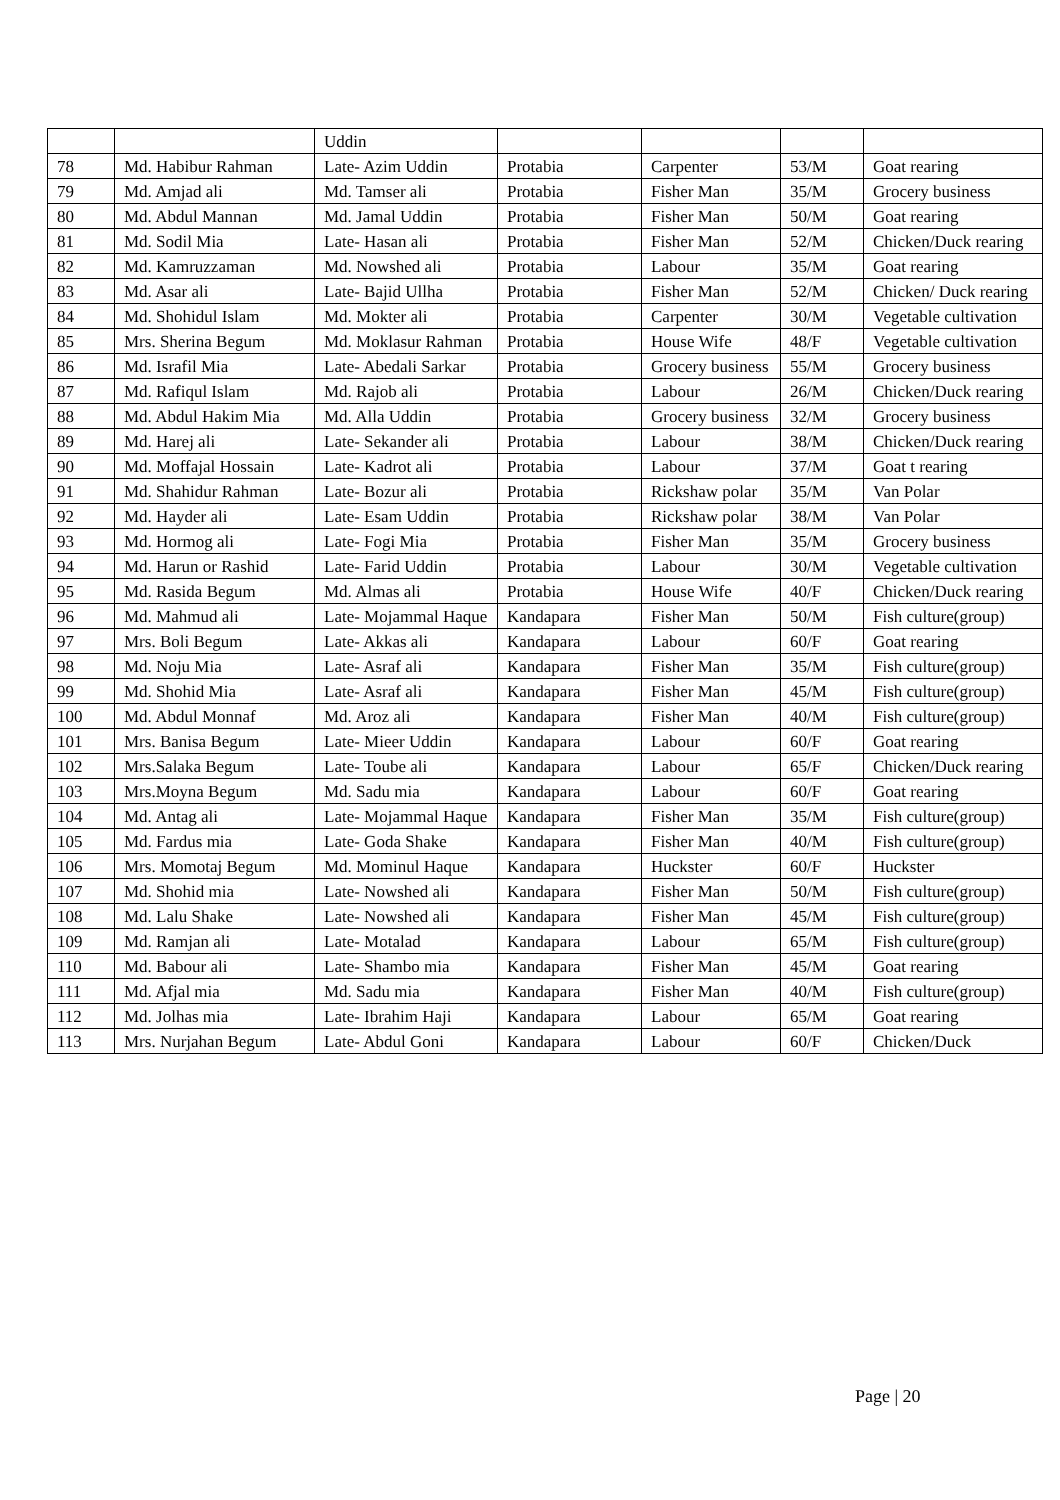| | | Uddin | | | | |
| 78 | Md. Habibur Rahman | Late- Azim Uddin | Protabia | Carpenter | 53/M | Goat rearing |
| 79 | Md. Amjad ali | Md. Tamser ali | Protabia | Fisher Man | 35/M | Grocery business |
| 80 | Md. Abdul Mannan | Md. Jamal Uddin | Protabia | Fisher Man | 50/M | Goat rearing |
| 81 | Md. Sodil Mia | Late- Hasan ali | Protabia | Fisher Man | 52/M | Chicken/Duck rearing |
| 82 | Md. Kamruzzaman | Md. Nowshed ali | Protabia | Labour | 35/M | Goat rearing |
| 83 | Md. Asar ali | Late- Bajid Ullha | Protabia | Fisher Man | 52/M | Chicken/ Duck rearing |
| 84 | Md. Shohidul Islam | Md. Mokter ali | Protabia | Carpenter | 30/M | Vegetable cultivation |
| 85 | Mrs. Sherina Begum | Md. Moklasur Rahman | Protabia | House Wife | 48/F | Vegetable cultivation |
| 86 | Md. Israfil Mia | Late- Abedali Sarkar | Protabia | Grocery business | 55/M | Grocery business |
| 87 | Md. Rafiqul Islam | Md. Rajob ali | Protabia | Labour | 26/M | Chicken/Duck rearing |
| 88 | Md. Abdul Hakim Mia | Md. Alla Uddin | Protabia | Grocery business | 32/M | Grocery business |
| 89 | Md. Harej ali | Late- Sekander ali | Protabia | Labour | 38/M | Chicken/Duck rearing |
| 90 | Md. Moffajal Hossain | Late- Kadrot ali | Protabia | Labour | 37/M | Goat t rearing |
| 91 | Md. Shahidur Rahman | Late- Bozur ali | Protabia | Rickshaw polar | 35/M | Van Polar |
| 92 | Md. Hayder ali | Late- Esam Uddin | Protabia | Rickshaw polar | 38/M | Van Polar |
| 93 | Md. Hormog ali | Late- Fogi Mia | Protabia | Fisher Man | 35/M | Grocery business |
| 94 | Md. Harun or Rashid | Late- Farid Uddin | Protabia | Labour | 30/M | Vegetable cultivation |
| 95 | Md. Rasida Begum | Md. Almas ali | Protabia | House Wife | 40/F | Chicken/Duck rearing |
| 96 | Md. Mahmud ali | Late- Mojammal Haque | Kandapara | Fisher Man | 50/M | Fish culture(group) |
| 97 | Mrs. Boli Begum | Late- Akkas ali | Kandapara | Labour | 60/F | Goat rearing |
| 98 | Md. Noju Mia | Late- Asraf ali | Kandapara | Fisher Man | 35/M | Fish culture(group) |
| 99 | Md. Shohid Mia | Late- Asraf ali | Kandapara | Fisher Man | 45/M | Fish culture(group) |
| 100 | Md. Abdul Monnaf | Md. Aroz ali | Kandapara | Fisher Man | 40/M | Fish culture(group) |
| 101 | Mrs. Banisa Begum | Late- Mieer Uddin | Kandapara | Labour | 60/F | Goat rearing |
| 102 | Mrs.Salaka Begum | Late- Toube ali | Kandapara | Labour | 65/F | Chicken/Duck rearing |
| 103 | Mrs.Moyna Begum | Md. Sadu mia | Kandapara | Labour | 60/F | Goat rearing |
| 104 | Md. Antag ali | Late- Mojammal Haque | Kandapara | Fisher Man | 35/M | Fish culture(group) |
| 105 | Md. Fardus mia | Late- Goda Shake | Kandapara | Fisher Man | 40/M | Fish culture(group) |
| 106 | Mrs. Momotaj Begum | Md. Mominul Haque | Kandapara | Huckster | 60/F | Huckster |
| 107 | Md. Shohid mia | Late- Nowshed ali | Kandapara | Fisher Man | 50/M | Fish culture(group) |
| 108 | Md. Lalu Shake | Late- Nowshed ali | Kandapara | Fisher Man | 45/M | Fish culture(group) |
| 109 | Md. Ramjan ali | Late- Motalad | Kandapara | Labour | 65/M | Fish culture(group) |
| 110 | Md. Babour ali | Late- Shambo mia | Kandapara | Fisher Man | 45/M | Goat rearing |
| 111 | Md. Afjal mia | Md. Sadu mia | Kandapara | Fisher Man | 40/M | Fish culture(group) |
| 112 | Md. Jolhas mia | Late- Ibrahim Haji | Kandapara | Labour | 65/M | Goat rearing |
| 113 | Mrs. Nurjahan Begum | Late- Abdul Goni | Kandapara | Labour | 60/F | Chicken/Duck |
Page | 20